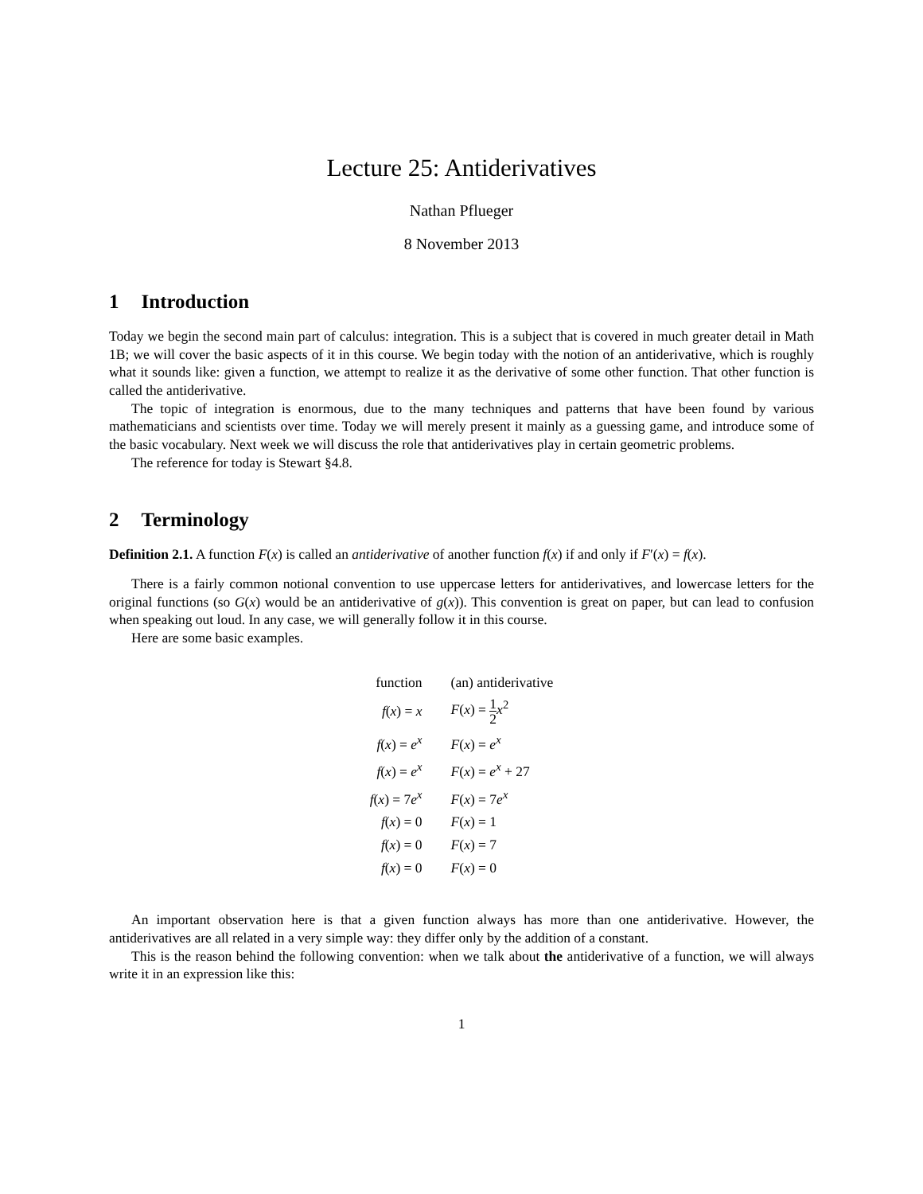Lecture 25: Antiderivatives
Nathan Pflueger
8 November 2013
1 Introduction
Today we begin the second main part of calculus: integration. This is a subject that is covered in much greater detail in Math 1B; we will cover the basic aspects of it in this course. We begin today with the notion of an antiderivative, which is roughly what it sounds like: given a function, we attempt to realize it as the derivative of some other function. That other function is called the antiderivative.
The topic of integration is enormous, due to the many techniques and patterns that have been found by various mathematicians and scientists over time. Today we will merely present it mainly as a guessing game, and introduce some of the basic vocabulary. Next week we will discuss the role that antiderivatives play in certain geometric problems.
The reference for today is Stewart §4.8.
2 Terminology
Definition 2.1. A function F(x) is called an antiderivative of another function f(x) if and only if F′(x) = f(x).
There is a fairly common notional convention to use uppercase letters for antiderivatives, and lowercase letters for the original functions (so G(x) would be an antiderivative of g(x)). This convention is great on paper, but can lead to confusion when speaking out loud. In any case, we will generally follow it in this course.
Here are some basic examples.
| function | (an) antiderivative |
| --- | --- |
| f ( x ) = x | F ( x ) = 1 2 x<sup>2</sup> |
| f ( x ) = e<sup>x</sup> | F ( x ) = e<sup>x</sup> |
| f ( x ) = e<sup>x</sup> | F ( x ) = e<sup>x</sup> + 27 |
| f ( x ) = 7 e<sup>x</sup> | F ( x ) = 7 e<sup>x</sup> |
| f ( x ) = 0 | F ( x ) = 1 |
| f ( x ) = 0 | F ( x ) = 7 |
| f ( x ) = 0 | F ( x ) = 0 |
An important observation here is that a given function always has more than one antiderivative. However, the antiderivatives are all related in a very simple way: they differ only by the addition of a constant.
This is the reason behind the following convention: when we talk about the antiderivative of a function, we will always write it in an expression like this:
1